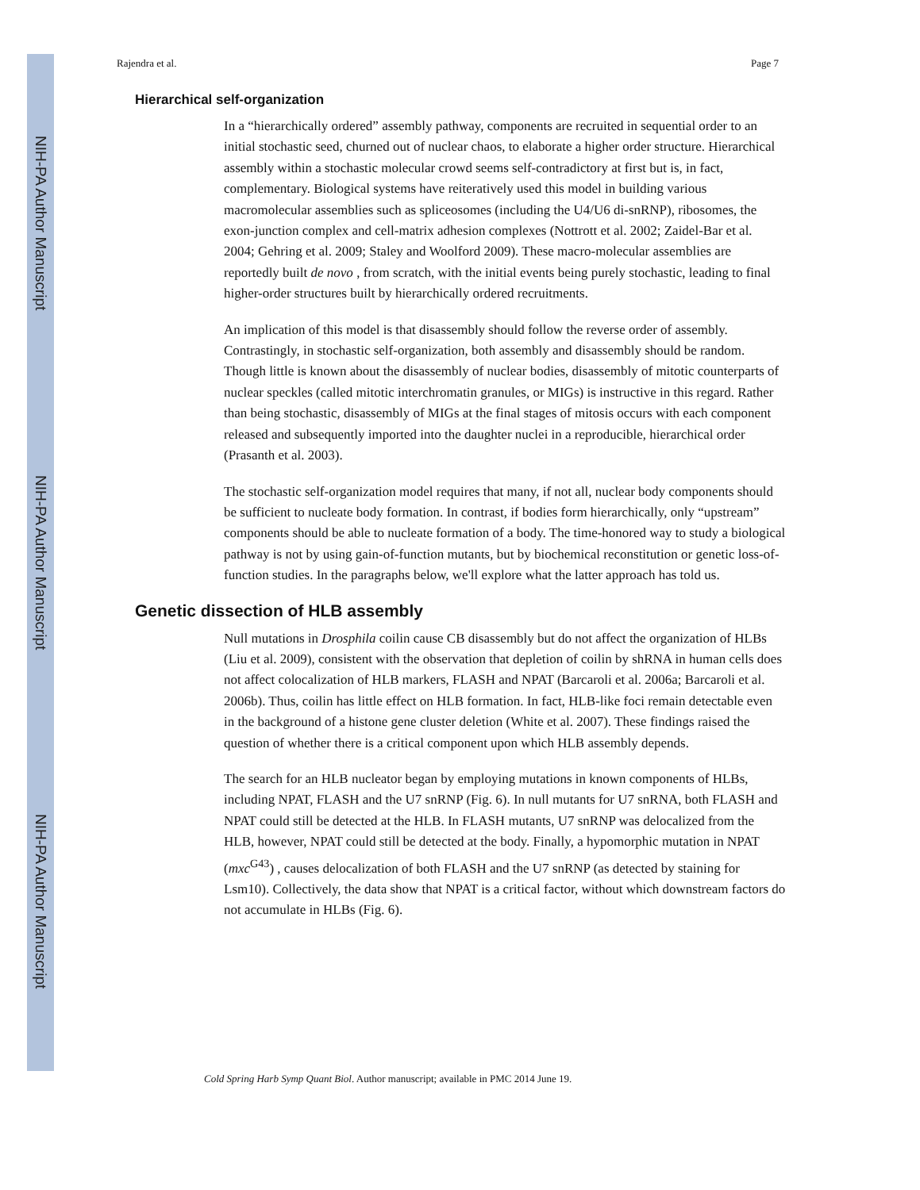NIH-PA Author Manuscript
NIH-PA Author Manuscript
NIH-PA Author Manuscript
Rajendra et al. Page 7
Hierarchical self-organization
In a “hierarchically ordered” assembly pathway, components are recruited in sequential order to an initial stochastic seed, churned out of nuclear chaos, to elaborate a higher order structure. Hierarchical assembly within a stochastic molecular crowd seems self-contradictory at first but is, in fact, complementary. Biological systems have reiteratively used this model in building various macromolecular assemblies such as spliceosomes (including the U4/U6 di-snRNP), ribosomes, the exon-junction complex and cell-matrix adhesion complexes (Nottrott et al. 2002; Zaidel-Bar et al. 2004; Gehring et al. 2009; Staley and Woolford 2009). These macro-molecular assemblies are reportedly built de novo , from scratch, with the initial events being purely stochastic, leading to final higher-order structures built by hierarchically ordered recruitments.
An implication of this model is that disassembly should follow the reverse order of assembly. Contrastingly, in stochastic self-organization, both assembly and disassembly should be random. Though little is known about the disassembly of nuclear bodies, disassembly of mitotic counterparts of nuclear speckles (called mitotic interchromatin granules, or MIGs) is instructive in this regard. Rather than being stochastic, disassembly of MIGs at the final stages of mitosis occurs with each component released and subsequently imported into the daughter nuclei in a reproducible, hierarchical order (Prasanth et al. 2003).
The stochastic self-organization model requires that many, if not all, nuclear body components should be sufficient to nucleate body formation. In contrast, if bodies form hierarchically, only “upstream” components should be able to nucleate formation of a body. The time-honored way to study a biological pathway is not by using gain-of-function mutants, but by biochemical reconstitution or genetic loss-of-function studies. In the paragraphs below, we'll explore what the latter approach has told us.
Genetic dissection of HLB assembly
Null mutations in Drosphila coilin cause CB disassembly but do not affect the organization of HLBs (Liu et al. 2009), consistent with the observation that depletion of coilin by shRNA in human cells does not affect colocalization of HLB markers, FLASH and NPAT (Barcaroli et al. 2006a; Barcaroli et al. 2006b). Thus, coilin has little effect on HLB formation. In fact, HLB-like foci remain detectable even in the background of a histone gene cluster deletion (White et al. 2007). These findings raised the question of whether there is a critical component upon which HLB assembly depends.
The search for an HLB nucleator began by employing mutations in known components of HLBs, including NPAT, FLASH and the U7 snRNP (Fig. 6). In null mutants for U7 snRNA, both FLASH and NPAT could still be detected at the HLB. In FLASH mutants, U7 snRNP was delocalized from the HLB, however, NPAT could still be detected at the body. Finally, a hypomorphic mutation in NPAT (mxc<sup>G43</sup>) , causes delocalization of both FLASH and the U7 snRNP (as detected by staining for Lsm10). Collectively, the data show that NPAT is a critical factor, without which downstream factors do not accumulate in HLBs (Fig. 6).
Cold Spring Harb Symp Quant Biol. Author manuscript; available in PMC 2014 June 19.